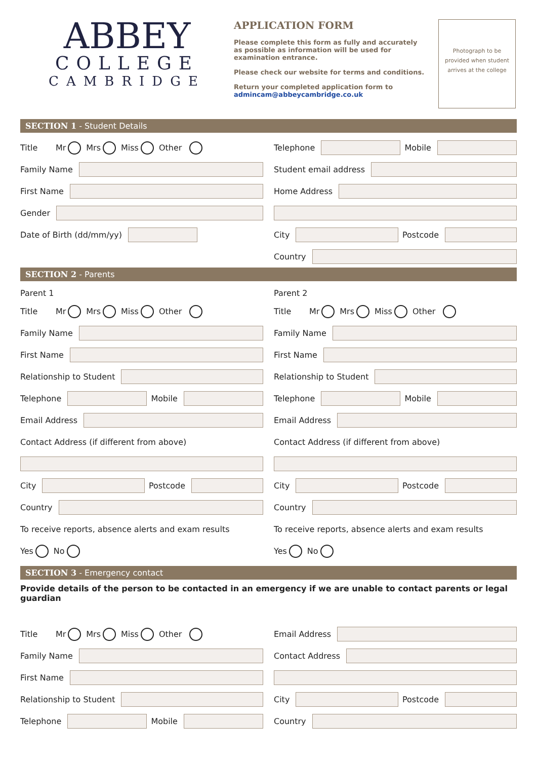ABBEY
COLLEGE
CAMBRIDGE
APPLICATION FORM
Please complete this form as fully and accurately as possible as information will be used for examination entrance.
Please check our website for terms and conditions.
Return your completed application form to admincam@abbeycambridge.co.uk
Photograph to be
provided when student
arrives at the college
SECTION 1 - Student Details
Title Mr Mrs Miss Other
Family Name
First Name
Gender
Date of Birth (dd/mm/yy)
Telephone Mobile
Student email address
Home Address
City Postcode
Country
SECTION 2 - Parents
Parent 1
Title Mr Mrs Miss Other
Family Name
First Name
Relationship to Student
Telephone Mobile
Email Address
Contact Address (if different from above)
City Postcode
Country
To receive reports, absence alerts and exam results
Yes No
Parent 2
Title Mr Mrs Miss Other
Family Name
First Name
Relationship to Student
Telephone Mobile
Email Address
Contact Address (if different from above)
City Postcode
Country
To receive reports, absence alerts and exam results
Yes No
SECTION 3 - Emergency contact
Provide details of the person to be contacted in an emergency if we are unable to contact parents or legal guardian
Title Mr Mrs Miss Other
Family Name
First Name
Relationship to Student
Telephone Mobile
Email Address
Contact Address
City Postcode
Country